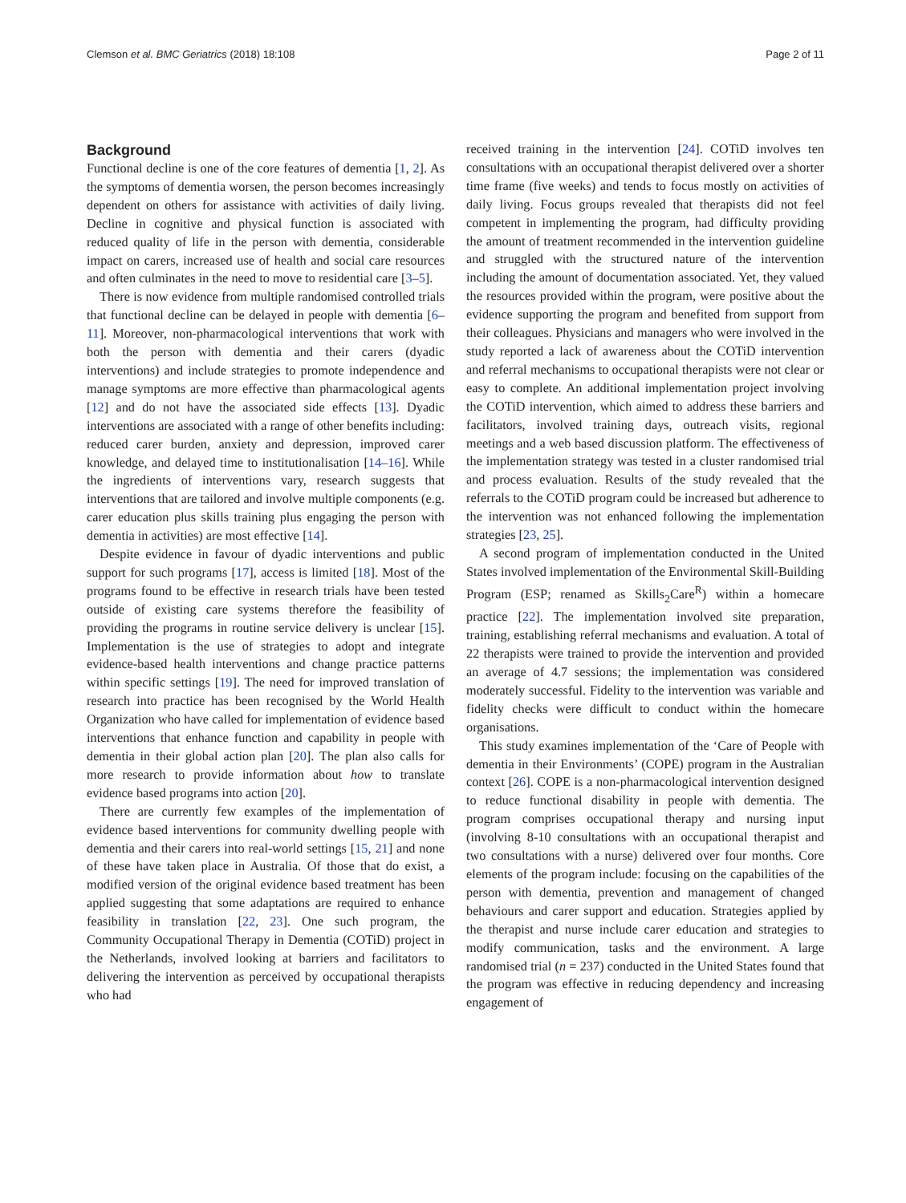Clemson et al. BMC Geriatrics (2018) 18:108 Page 2 of 11
Background
Functional decline is one of the core features of dementia [1, 2]. As the symptoms of dementia worsen, the person becomes increasingly dependent on others for assistance with activities of daily living. Decline in cognitive and physical function is associated with reduced quality of life in the person with dementia, considerable impact on carers, increased use of health and social care resources and often culminates in the need to move to residential care [3–5].
There is now evidence from multiple randomised controlled trials that functional decline can be delayed in people with dementia [6–11]. Moreover, non-pharmacological interventions that work with both the person with dementia and their carers (dyadic interventions) and include strategies to promote independence and manage symptoms are more effective than pharmacological agents [12] and do not have the associated side effects [13]. Dyadic interventions are associated with a range of other benefits including: reduced carer burden, anxiety and depression, improved carer knowledge, and delayed time to institutionalisation [14–16]. While the ingredients of interventions vary, research suggests that interventions that are tailored and involve multiple components (e.g. carer education plus skills training plus engaging the person with dementia in activities) are most effective [14].
Despite evidence in favour of dyadic interventions and public support for such programs [17], access is limited [18]. Most of the programs found to be effective in research trials have been tested outside of existing care systems therefore the feasibility of providing the programs in routine service delivery is unclear [15]. Implementation is the use of strategies to adopt and integrate evidence-based health interventions and change practice patterns within specific settings [19]. The need for improved translation of research into practice has been recognised by the World Health Organization who have called for implementation of evidence based interventions that enhance function and capability in people with dementia in their global action plan [20]. The plan also calls for more research to provide information about how to translate evidence based programs into action [20].
There are currently few examples of the implementation of evidence based interventions for community dwelling people with dementia and their carers into real-world settings [15, 21] and none of these have taken place in Australia. Of those that do exist, a modified version of the original evidence based treatment has been applied suggesting that some adaptations are required to enhance feasibility in translation [22, 23]. One such program, the Community Occupational Therapy in Dementia (COTiD) project in the Netherlands, involved looking at barriers and facilitators to delivering the intervention as perceived by occupational therapists who had
received training in the intervention [24]. COTiD involves ten consultations with an occupational therapist delivered over a shorter time frame (five weeks) and tends to focus mostly on activities of daily living. Focus groups revealed that therapists did not feel competent in implementing the program, had difficulty providing the amount of treatment recommended in the intervention guideline and struggled with the structured nature of the intervention including the amount of documentation associated. Yet, they valued the resources provided within the program, were positive about the evidence supporting the program and benefited from support from their colleagues. Physicians and managers who were involved in the study reported a lack of awareness about the COTiD intervention and referral mechanisms to occupational therapists were not clear or easy to complete. An additional implementation project involving the COTiD intervention, which aimed to address these barriers and facilitators, involved training days, outreach visits, regional meetings and a web based discussion platform. The effectiveness of the implementation strategy was tested in a cluster randomised trial and process evaluation. Results of the study revealed that the referrals to the COTiD program could be increased but adherence to the intervention was not enhanced following the implementation strategies [23, 25].
A second program of implementation conducted in the United States involved implementation of the Environmental Skill-Building Program (ESP; renamed as Skills<sub>2</sub>Care<sup>R</sup>) within a homecare practice [22]. The implementation involved site preparation, training, establishing referral mechanisms and evaluation. A total of 22 therapists were trained to provide the intervention and provided an average of 4.7 sessions; the implementation was considered moderately successful. Fidelity to the intervention was variable and fidelity checks were difficult to conduct within the homecare organisations.
This study examines implementation of the ‘Care of People with dementia in their Environments’ (COPE) program in the Australian context [26]. COPE is a non-pharmacological intervention designed to reduce functional disability in people with dementia. The program comprises occupational therapy and nursing input (involving 8-10 consultations with an occupational therapist and two consultations with a nurse) delivered over four months. Core elements of the program include: focusing on the capabilities of the person with dementia, prevention and management of changed behaviours and carer support and education. Strategies applied by the therapist and nurse include carer education and strategies to modify communication, tasks and the environment. A large randomised trial (n = 237) conducted in the United States found that the program was effective in reducing dependency and increasing engagement of